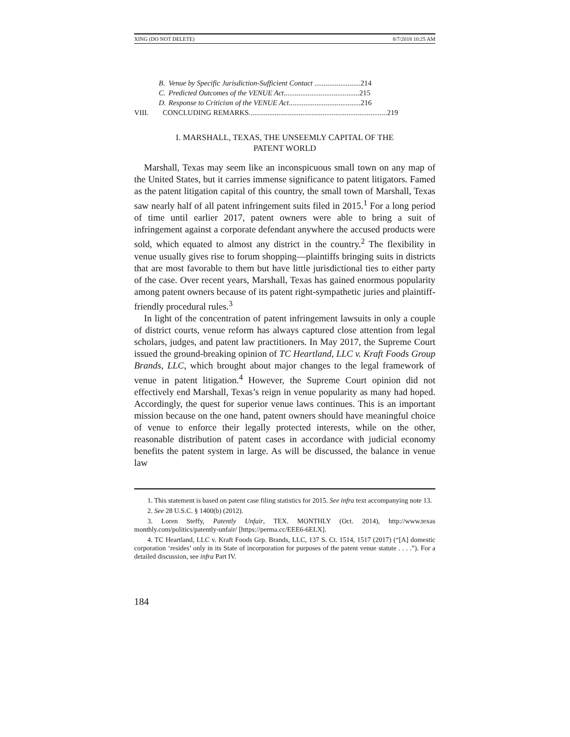XING (DO NOT DELETE) 8/7/2018 10:25 AM
B. Venue by Specific Jurisdiction-Sufficient Contact .........................214
C. Predicted Outcomes of the VENUE Act.........................................215
D. Response to Criticism of the VENUE Act.......................................216
VIII. CONCLUDING REMARKS...........................................................................219
I. MARSHALL, TEXAS, THE UNSEEMLY CAPITAL OF THE
PATENT WORLD
Marshall, Texas may seem like an inconspicuous small town on any map of the United States, but it carries immense significance to patent litigators. Famed as the patent litigation capital of this country, the small town of Marshall, Texas saw nearly half of all patent infringement suits filed in 2015.<sup>1</sup> For a long period of time until earlier 2017, patent owners were able to bring a suit of infringement against a corporate defendant anywhere the accused products were sold, which equated to almost any district in the country.<sup>2</sup> The flexibility in venue usually gives rise to forum shopping—plaintiffs bringing suits in districts that are most favorable to them but have little jurisdictional ties to either party of the case. Over recent years, Marshall, Texas has gained enormous popularity among patent owners because of its patent right-sympathetic juries and plaintiff-friendly procedural rules.<sup>3</sup>
In light of the concentration of patent infringement lawsuits in only a couple of district courts, venue reform has always captured close attention from legal scholars, judges, and patent law practitioners. In May 2017, the Supreme Court issued the ground-breaking opinion of TC Heartland, LLC v. Kraft Foods Group Brands, LLC, which brought about major changes to the legal framework of venue in patent litigation.<sup>4</sup> However, the Supreme Court opinion did not effectively end Marshall, Texas’s reign in venue popularity as many had hoped. Accordingly, the quest for superior venue laws continues. This is an important mission because on the one hand, patent owners should have meaningful choice of venue to enforce their legally protected interests, while on the other, reasonable distribution of patent cases in accordance with judicial economy benefits the patent system in large. As will be discussed, the balance in venue law
1. This statement is based on patent case filing statistics for 2015. See infra text accompanying note 13.
2. See 28 U.S.C. § 1400(b) (2012).
3. Loren Steffy, Patently Unfair, TEX. MONTHLY (Oct. 2014), http://www.texas monthly.com/politics/patently-unfair/ [https://perma.cc/EEE6-6ELX].
4. TC Heartland, LLC v. Kraft Foods Grp. Brands, LLC, 137 S. Ct. 1514, 1517 (2017) (“[A] domestic corporation ‘resides’ only in its State of incorporation for purposes of the patent venue statute . . . .”). For a detailed discussion, see infra Part IV.
184